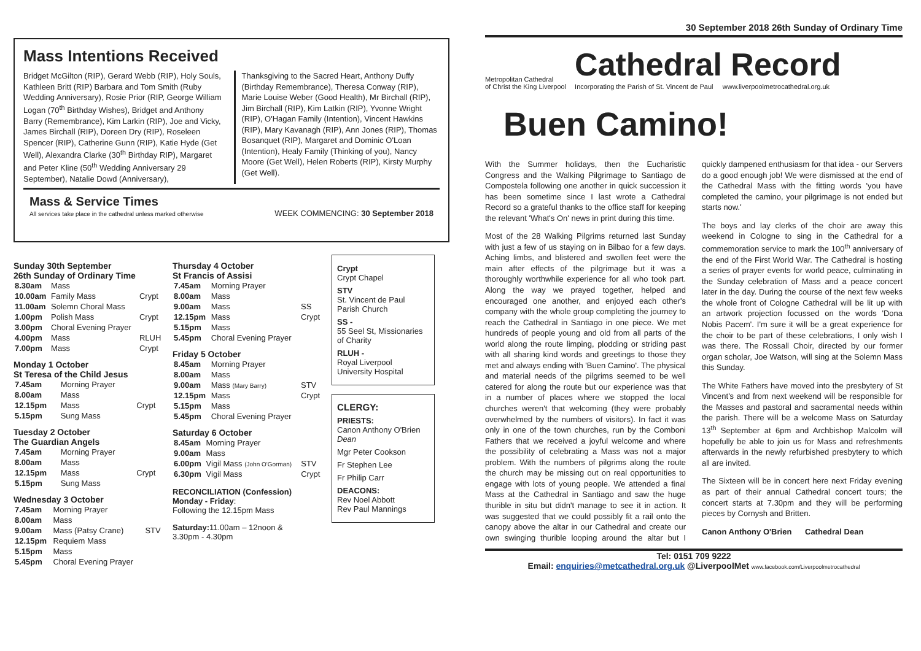Mass Intentions Received
Bridget McGilton (RIP), Gerard Webb (RIP), Holy Souls, Kathleen Britt (RIP) Barbara and Tom Smith (Ruby Wedding Anniversary), Rosie Prior (RIP, George William Logan (70<sup>th</sup> Birthday Wishes), Bridget and Anthony Barry (Remembrance), Kim Larkin (RIP), Joe and Vicky, James Birchall (RIP), Doreen Dry (RIP), Roseleen Spencer (RIP), Catherine Gunn (RIP), Katie Hyde (Get Well), Alexandra Clarke (30<sup>th</sup> Birthday RIP), Margaret and Peter Kline (50<sup>th</sup> Wedding Anniversary 29 September), Natalie Dowd (Anniversary),
Thanksgiving to the Sacred Heart, Anthony Duffy (Birthday Remembrance), Theresa Conway (RIP), Marie Louise Weber (Good Health), Mr Birchall (RIP), Jim Birchall (RIP), Kim Latkin (RIP), Yvonne Wright (RIP), O'Hagan Family (Intention), Vincent Hawkins (RIP), Mary Kavanagh (RIP), Ann Jones (RIP), Thomas Bosanquet (RIP), Margaret and Dominic O'Loan (Intention), Healy Family (Thinking of you), Nancy Moore (Get Well), Helen Roberts (RIP), Kirsty Murphy (Get Well).
Mass & Service Times
All services take place in the cathedral unless marked otherwise
WEEK COMMENCING: 30 September 2018
Sunday 30th September
26th Sunday of Ordinary Time
| 8.30am | Mass | |
| 10.00am | Family Mass | Crypt |
| 11.00am | Solemn Choral Mass | |
| 1.00pm | Polish Mass | Crypt |
| 3.00pm | Choral Evening Prayer | |
| 4.00pm | Mass | RLUH |
| 7.00pm | Mass | Crypt |
Monday 1 October
St Teresa of the Child Jesus
| 7.45am | Morning Prayer | |
| 8.00am | Mass | |
| 12.15pm | Mass | Crypt |
| 5.15pm | Sung Mass | |
Tuesday 2 October
The Guardian Angels
| 7.45am | Morning Prayer | |
| 8.00am | Mass | |
| 12.15pm | Mass | Crypt |
| 5.15pm | Sung Mass | |
Wednesday 3 October
| 7.45am | Morning Prayer | |
| 8.00am | Mass | |
| 9.00am | Mass (Patsy Crane) | STV |
| 12.15pm | Requiem Mass | |
| 5.15pm | Mass | |
| 5.45pm | Choral Evening Prayer | |
Thursday 4 October
St Francis of Assisi
| 7.45am | Morning Prayer | |
| 8.00am | Mass | |
| 9.00am | Mass | SS |
| 12.15pm | Mass | Crypt |
| 5.15pm | Mass | |
| 5.45pm | Choral Evening Prayer | |
Friday 5 October
| 8.45am | Morning Prayer | |
| 8.00am | Mass | |
| 9.00am | Mass (Mary Barry) | STV |
| 12.15pm | Mass | Crypt |
| 5.15pm | Mass | |
| 5.45pm | Choral Evening Prayer | |
Saturday 6 October
| 8.45am | Morning Prayer | |
| 9.00am | Mass | |
| 6.00pm | Vigil Mass (John O'Gorman) | STV |
| 6.30pm | Vigil Mass | Crypt |
RECONCILIATION (Confession)
Monday - Friday:
Following the 12.15pm Mass
Saturday: 11.00am – 12noon &
3.30pm - 4.30pm
Crypt
Crypt Chapel
STV
St. Vincent de Paul Parish Church
SS -
55 Seel St, Missionaries of Charity
RLUH -
Royal Liverpool University Hospital
CLERGY:
PRIESTS:
Canon Anthony O'Brien Dean
Mgr Peter Cookson
Fr Stephen Lee
Fr Philip Carr
DEACONS:
Rev Noel Abbott
Rev Paul Mannings
30 September 2018 26th Sunday of Ordinary Time
Metropolitan Cathedral
of Christ the King Liverpool
Cathedral Record
Incorporating the Parish of St. Vincent de Paul www.liverpoolmetrocathedral.org.uk
Buen Camino!
With the Summer holidays, then the Eucharistic Congress and the Walking Pilgrimage to Santiago de Compostela following one another in quick succession it has been sometime since I last wrote a Cathedral Record so a grateful thanks to the office staff for keeping the relevant 'What's On' news in print during this time.
Most of the 28 Walking Pilgrims returned last Sunday with just a few of us staying on in Bilbao for a few days. Aching limbs, and blistered and swollen feet were the main after effects of the pilgrimage but it was a thoroughly worthwhile experience for all who took part. Along the way we prayed together, helped and encouraged one another, and enjoyed each other's company with the whole group completing the journey to reach the Cathedral in Santiago in one piece. We met hundreds of people young and old from all parts of the world along the route limping, plodding or striding past with all sharing kind words and greetings to those they met and always ending with 'Buen Camino'. The physical and material needs of the pilgrims seemed to be well catered for along the route but our experience was that in a number of places where we stopped the local churches weren't that welcoming (they were probably overwhelmed by the numbers of visitors). In fact it was only in one of the town churches, run by the Comboni Fathers that we received a joyful welcome and where the possibility of celebrating a Mass was not a major problem. With the numbers of pilgrims along the route the church may be missing out on real opportunities to engage with lots of young people. We attended a final Mass at the Cathedral in Santiago and saw the huge thurible in situ but didn't manage to see it in action. It was suggested that we could possibly fit a rail onto the canopy above the altar in our Cathedral and create our own swinging thurible looping around the altar but I quickly dampened enthusiasm for that idea - our Servers do a good enough job! We were dismissed at the end of the Cathedral Mass with the fitting words 'you have completed the camino, your pilgrimage is not ended but starts now.'
The boys and lay clerks of the choir are away this weekend in Cologne to sing in the Cathedral for a commemoration service to mark the 100<sup>th</sup> anniversary of the end of the First World War. The Cathedral is hosting a series of prayer events for world peace, culminating in the Sunday celebration of Mass and a peace concert later in the day. During the course of the next few weeks the whole front of Cologne Cathedral will be lit up with an artwork projection focussed on the words 'Dona Nobis Pacem'. I'm sure it will be a great experience for the choir to be part of these celebrations, I only wish I was there. The Rossall Choir, directed by our former organ scholar, Joe Watson, will sing at the Solemn Mass this Sunday.
The White Fathers have moved into the presbytery of St Vincent's and from next weekend will be responsible for the Masses and pastoral and sacramental needs within the parish. There will be a welcome Mass on Saturday 13<sup>th</sup> September at 6pm and Archbishop Malcolm will hopefully be able to join us for Mass and refreshments afterwards in the newly refurbished presbytery to which all are invited.
The Sixteen will be in concert here next Friday evening as part of their annual Cathedral concert tours; the concert starts at 7.30pm and they will be performing pieces by Cornysh and Britten.
Canon Anthony O'Brien Cathedral Dean
Tel: 0151 709 9222
Email: enquiries@metcathedral.org.uk @LiverpoolMet www.facebook.com/Liverpoolmetrocathedral